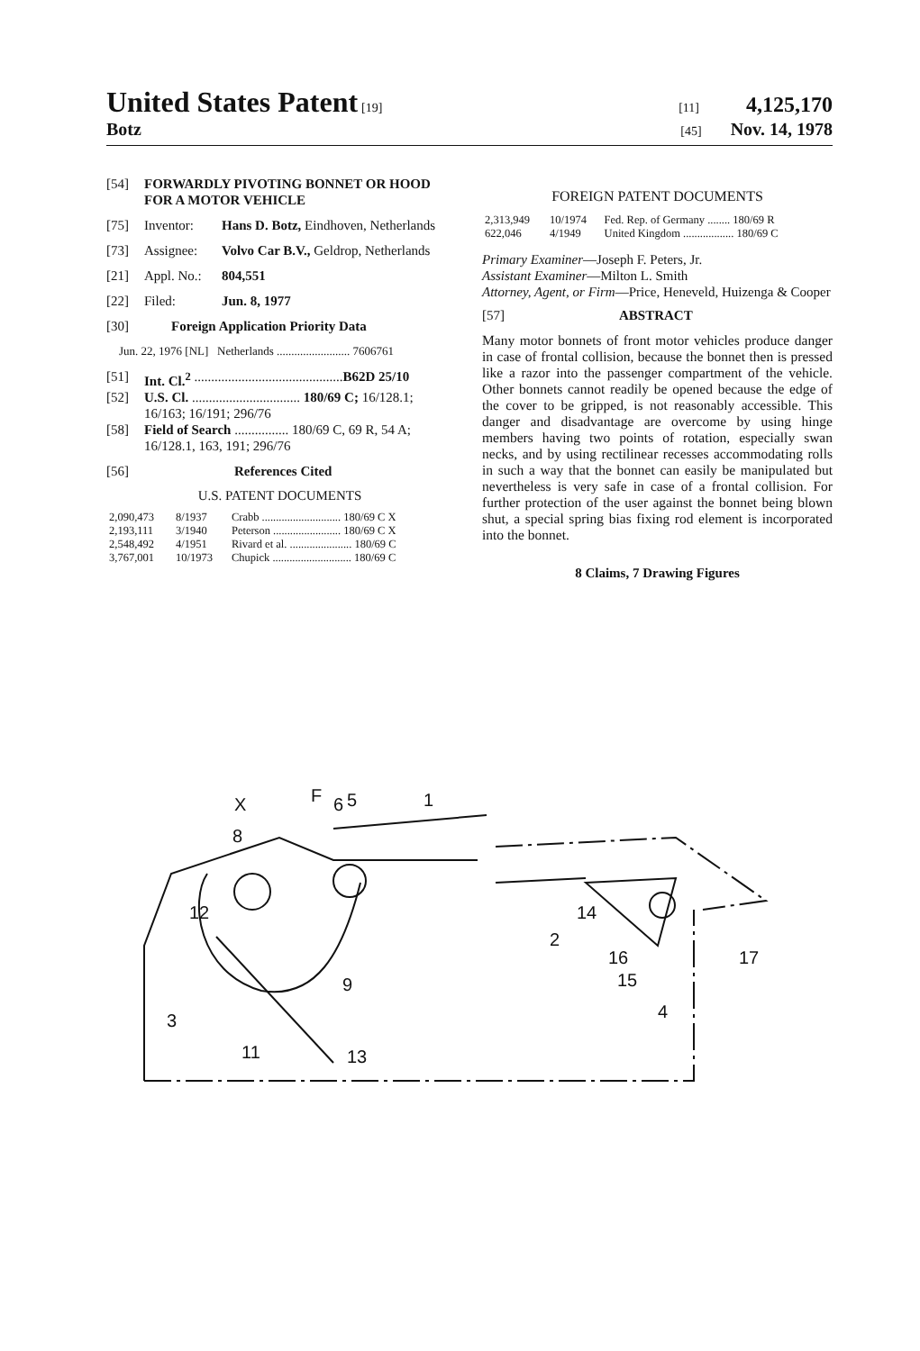United States Patent [19] [11] 4,125,170
Botz [45] Nov. 14, 1978
[54] FORWARDLY PIVOTING BONNET OR HOOD FOR A MOTOR VEHICLE
[75] Inventor: Hans D. Botz, Eindhoven, Netherlands
[73] Assignee: Volvo Car B.V., Geldrop, Netherlands
[21] Appl. No.: 804,551
[22] Filed: Jun. 8, 1977
[30] Foreign Application Priority Data
Jun. 22, 1976 [NL] Netherlands ......................... 7606761
[51] Int. Cl.<sup>2</sup> ............................................ B62D 25/10
[52] U.S. Cl. ................................ 180/69 C; 16/128.1;
16/163; 16/191; 296/76
[58] Field of Search ................ 180/69 C, 69 R, 54 A;
16/128.1, 163, 191; 296/76
[56] References Cited
U.S. PATENT DOCUMENTS
| 2,090,473 | 8/1937 | Crabb ............................ 180/69 C X |
| 2,193,111 | 3/1940 | Peterson ........................ 180/69 C X |
| 2,548,492 | 4/1951 | Rivard et al. ...................... 180/69 C |
| 3,767,001 | 10/1973 | Chupick ............................ 180/69 C |
FOREIGN PATENT DOCUMENTS
| 2,313,949 | 10/1974 | Fed. Rep. of Germany ........ 180/69 R |
| 622,046 | 4/1949 | United Kingdom .................. 180/69 C |
Primary Examiner—Joseph F. Peters, Jr.
Assistant Examiner—Milton L. Smith
Attorney, Agent, or Firm—Price, Heneveld, Huizenga & Cooper
[57] ABSTRACT
Many motor bonnets of front motor vehicles produce danger in case of frontal collision, because the bonnet then is pressed like a razor into the passenger compartment of the vehicle. Other bonnets cannot readily be opened because the edge of the cover to be gripped, is not reasonably accessible. This danger and disadvantage are overcome by using hinge members having two points of rotation, especially swan necks, and by using rectilinear recesses accommodating rolls in such a way that the bonnet can easily be manipulated but nevertheless is very safe in case of a frontal collision. For further protection of the user against the bonnet being blown shut, a special spring bias fixing rod element is incorporated into the bonnet.
8 Claims, 7 Drawing Figures
X
F
6
5
1
8
12
2
9
3
11
13
14
16
15
17
4